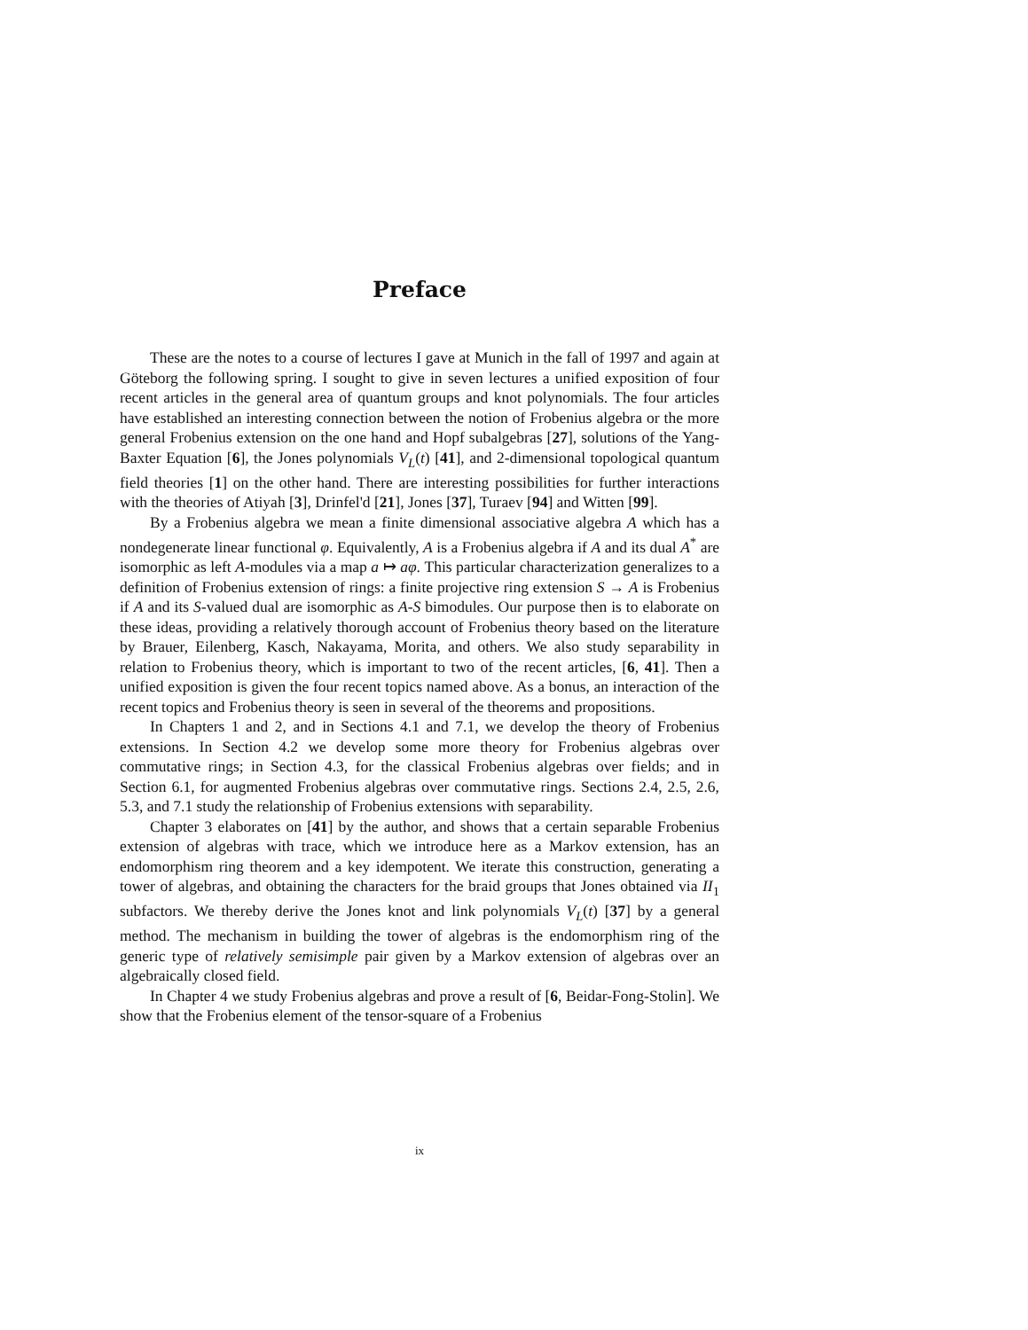Preface
These are the notes to a course of lectures I gave at Munich in the fall of 1997 and again at Göteborg the following spring. I sought to give in seven lectures a unified exposition of four recent articles in the general area of quantum groups and knot polynomials. The four articles have established an interesting connection between the notion of Frobenius algebra or the more general Frobenius extension on the one hand and Hopf subalgebras [27], solutions of the Yang-Baxter Equation [6], the Jones polynomials V<sub>L</sub>(t) [41], and 2-dimensional topological quantum field theories [1] on the other hand. There are interesting possibilities for further interactions with the theories of Atiyah [3], Drinfel'd [21], Jones [37], Turaev [94] and Witten [99].
By a Frobenius algebra we mean a finite dimensional associative algebra A which has a nondegenerate linear functional φ. Equivalently, A is a Frobenius algebra if A and its dual A<sup>*</sup> are isomorphic as left A-modules via a map a ↦ aφ. This particular characterization generalizes to a definition of Frobenius extension of rings: a finite projective ring extension S → A is Frobenius if A and its S-valued dual are isomorphic as A-S bimodules. Our purpose then is to elaborate on these ideas, providing a relatively thorough account of Frobenius theory based on the literature by Brauer, Eilenberg, Kasch, Nakayama, Morita, and others. We also study separability in relation to Frobenius theory, which is important to two of the recent articles, [6, 41]. Then a unified exposition is given the four recent topics named above. As a bonus, an interaction of the recent topics and Frobenius theory is seen in several of the theorems and propositions.
In Chapters 1 and 2, and in Sections 4.1 and 7.1, we develop the theory of Frobenius extensions. In Section 4.2 we develop some more theory for Frobenius algebras over commutative rings; in Section 4.3, for the classical Frobenius algebras over fields; and in Section 6.1, for augmented Frobenius algebras over commutative rings. Sections 2.4, 2.5, 2.6, 5.3, and 7.1 study the relationship of Frobenius extensions with separability.
Chapter 3 elaborates on [41] by the author, and shows that a certain separable Frobenius extension of algebras with trace, which we introduce here as a Markov extension, has an endomorphism ring theorem and a key idempotent. We iterate this construction, generating a tower of algebras, and obtaining the characters for the braid groups that Jones obtained via II<sub>1</sub> subfactors. We thereby derive the Jones knot and link polynomials V<sub>L</sub>(t) [37] by a general method. The mechanism in building the tower of algebras is the endomorphism ring of the generic type of relatively semisimple pair given by a Markov extension of algebras over an algebraically closed field.
In Chapter 4 we study Frobenius algebras and prove a result of [6, Beidar-Fong-Stolin]. We show that the Frobenius element of the tensor-square of a Frobenius
ix